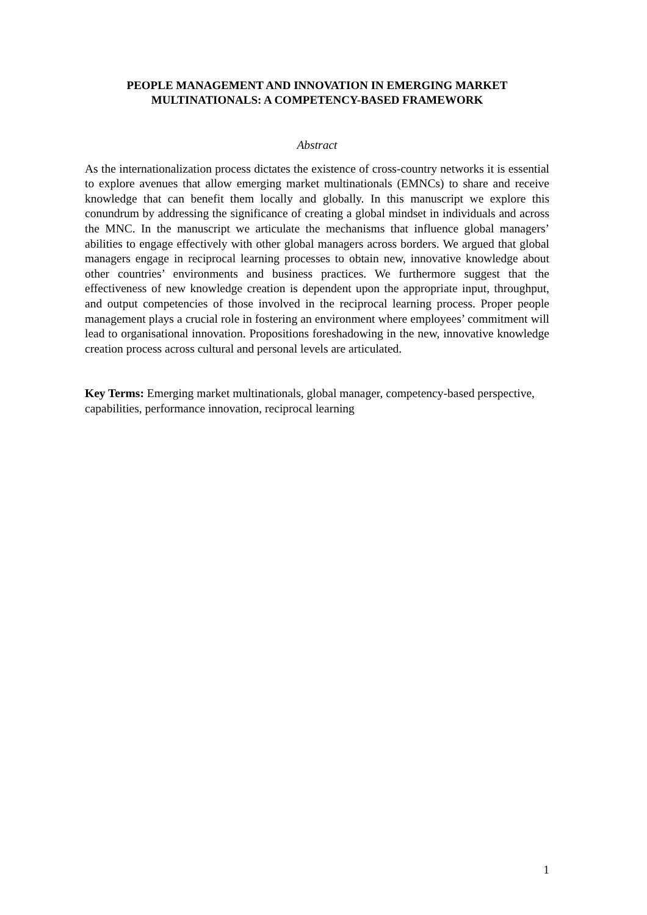PEOPLE MANAGEMENT AND INNOVATION IN EMERGING MARKET MULTINATIONALS: A COMPETENCY-BASED FRAMEWORK
Abstract
As the internationalization process dictates the existence of cross-country networks it is essential to explore avenues that allow emerging market multinationals (EMNCs) to share and receive knowledge that can benefit them locally and globally. In this manuscript we explore this conundrum by addressing the significance of creating a global mindset in individuals and across the MNC. In the manuscript we articulate the mechanisms that influence global managers’ abilities to engage effectively with other global managers across borders. We argued that global managers engage in reciprocal learning processes to obtain new, innovative knowledge about other countries’ environments and business practices. We furthermore suggest that the effectiveness of new knowledge creation is dependent upon the appropriate input, throughput, and output competencies of those involved in the reciprocal learning process. Proper people management plays a crucial role in fostering an environment where employees’ commitment will lead to organisational innovation. Propositions foreshadowing in the new, innovative knowledge creation process across cultural and personal levels are articulated.
Key Terms: Emerging market multinationals, global manager, competency-based perspective, capabilities, performance innovation, reciprocal learning
1